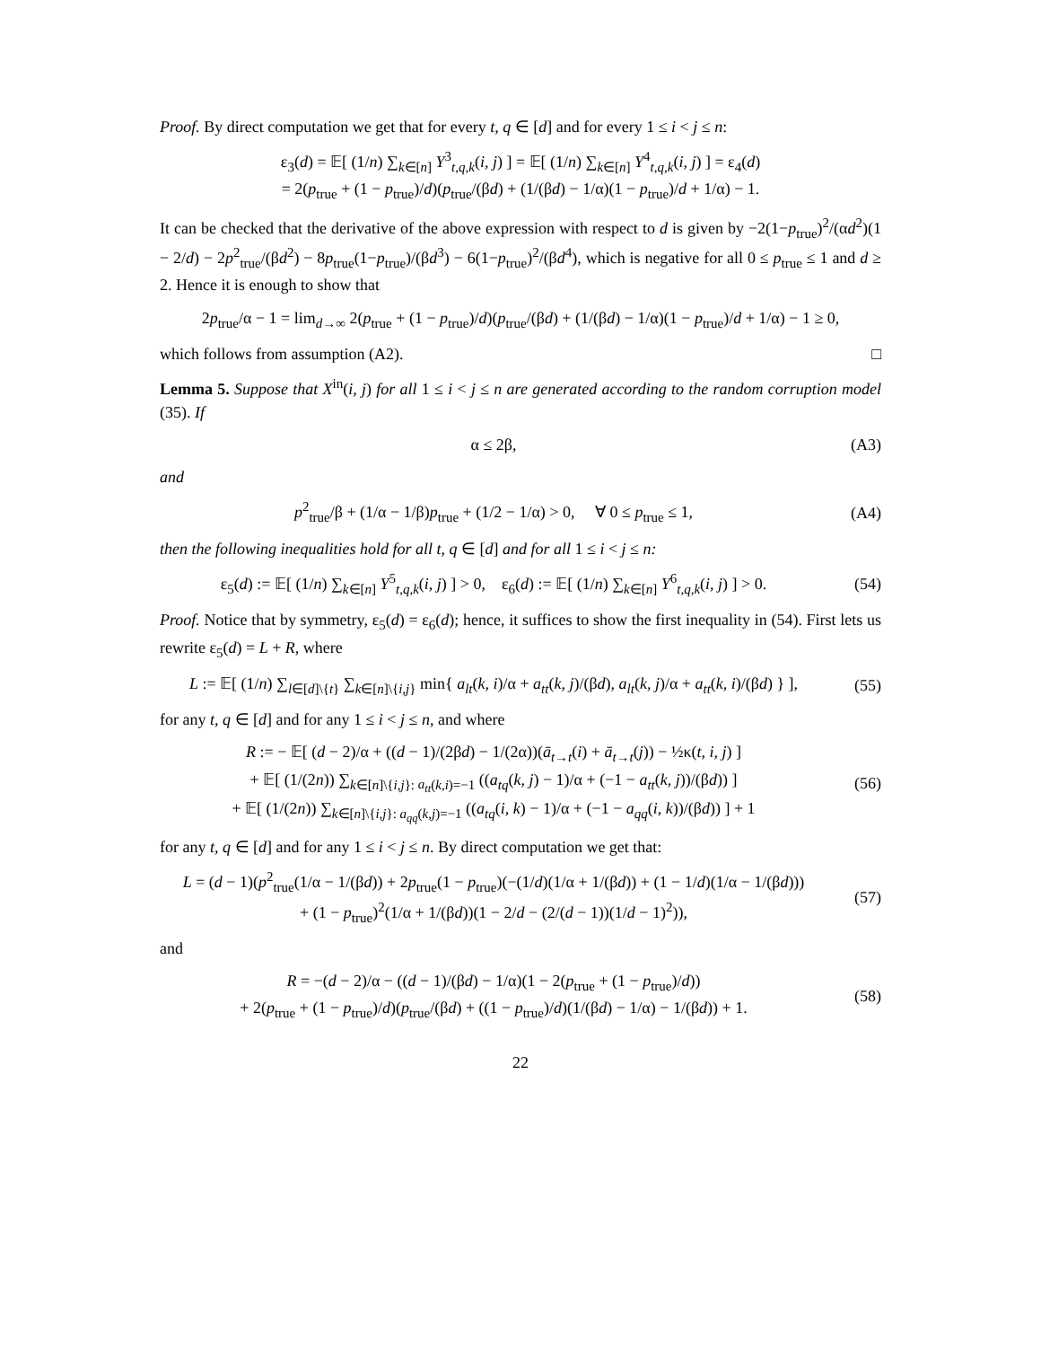Proof. By direct computation we get that for every t, q ∈ [d] and for every 1 ≤ i < j ≤ n:
ε<sub>3</sub>(d) = 𝔼[ (1/n) ∑<sub>k∈[n]</sub> Y<sup>3</sup><sub>t,q,k</sub>(i, j) ] = 𝔼[ (1/n) ∑<sub>k∈[n]</sub> Y<sup>4</sup><sub>t,q,k</sub>(i, j) ] = ε<sub>4</sub>(d)
= 2(p<sub>true</sub> + (1 − p<sub>true</sub>)/d)(p<sub>true</sub>/(βd) + (1/(βd) − 1/α)(1 − p<sub>true</sub>)/d + 1/α) − 1.
It can be checked that the derivative of the above expression with respect to d is given by −2(1−p<sub>true</sub>)<sup>2</sup>/(αd<sup>2</sup>)(1 − 2/d) − 2p<sup>2</sup><sub>true</sub>/(βd<sup>2</sup>) − 8p<sub>true</sub>(1−p<sub>true</sub>)/(βd<sup>3</sup>) − 6(1−p<sub>true</sub>)<sup>2</sup>/(βd<sup>4</sup>), which is negative for all 0 ≤ p<sub>true</sub> ≤ 1 and d ≥ 2. Hence it is enough to show that
2p<sub>true</sub>/α − 1 = lim<sub>d→∞</sub> 2(p<sub>true</sub> + (1 − p<sub>true</sub>)/d)(p<sub>true</sub>/(βd) + (1/(βd) − 1/α)(1 − p<sub>true</sub>)/d + 1/α) − 1 ≥ 0,
which follows from assumption (A2). □
Lemma 5. Suppose that X<sup>in</sup>(i, j) for all 1 ≤ i < j ≤ n are generated according to the random corruption model (35). If
α ≤ 2β, (A3)
and
p<sup>2</sup><sub>true</sub>/β + (1/α − 1/β)p<sub>true</sub> + (1/2 − 1/α) > 0, ∀ 0 ≤ p<sub>true</sub> ≤ 1,
(A4)
then the following inequalities hold for all t, q ∈ [d] and for all 1 ≤ i < j ≤ n:
ε<sub>5</sub>(d) := 𝔼[ (1/n) ∑<sub>k∈[n]</sub> Y<sup>5</sup><sub>t,q,k</sub>(i, j) ] > 0, ε<sub>6</sub>(d) := 𝔼[ (1/n) ∑<sub>k∈[n]</sub> Y<sup>6</sup><sub>t,q,k</sub>(i, j) ] > 0.
(54)
Proof. Notice that by symmetry, ε<sub>5</sub>(d) = ε<sub>6</sub>(d); hence, it suffices to show the first inequality in (54). First lets us rewrite ε<sub>5</sub>(d) = L + R, where
L := 𝔼[ (1/n) ∑<sub>l∈[d]\{t}</sub> ∑<sub>k∈[n]\{i,j}</sub> min{ a<sub>lt</sub>(k, i)/α + a<sub>tt</sub>(k, j)/(βd), a<sub>lt</sub>(k, j)/α + a<sub>tt</sub>(k, i)/(βd) } ],
(55)
for any t, q ∈ [d] and for any 1 ≤ i < j ≤ n, and where
R := − 𝔼[ (d − 2)/α + ((d − 1)/(2βd) − 1/(2α))(ā<sub>t→t</sub>(i) + ā<sub>t→t</sub>(j)) − ½κ(t, i, j) ]
+ 𝔼[ (1/(2n)) ∑<sub>k∈[n]\{i,j}: a<sub>tt</sub>(k,i)=−1</sub> ((a<sub>tq</sub>(k, j) − 1)/α + (−1 − a<sub>tt</sub>(k, j))/(βd)) ]
+ 𝔼[ (1/(2n)) ∑<sub>k∈[n]\{i,j}: a<sub>qq</sub>(k,j)=−1</sub> ((a<sub>tq</sub>(i, k) − 1)/α + (−1 − a<sub>qq</sub>(i, k))/(βd)) ] + 1
(56)
for any t, q ∈ [d] and for any 1 ≤ i < j ≤ n. By direct computation we get that:
L = (d − 1)(p<sup>2</sup><sub>true</sub>(1/α − 1/(βd)) + 2p<sub>true</sub>(1 − p<sub>true</sub>)(−(1/d)(1/α + 1/(βd)) + (1 − 1/d)(1/α − 1/(βd)))
+ (1 − p<sub>true</sub>)<sup>2</sup>(1/α + 1/(βd))(1 − 2/d − (2/(d − 1))(1/d − 1)<sup>2</sup>)),
(57)
and
R = −(d − 2)/α − ((d − 1)/(βd) − 1/α)(1 − 2(p<sub>true</sub> + (1 − p<sub>true</sub>)/d))
+ 2(p<sub>true</sub> + (1 − p<sub>true</sub>)/d)(p<sub>true</sub>/(βd) + ((1 − p<sub>true</sub>)/d)(1/(βd) − 1/α) − 1/(βd)) + 1.
(58)
22